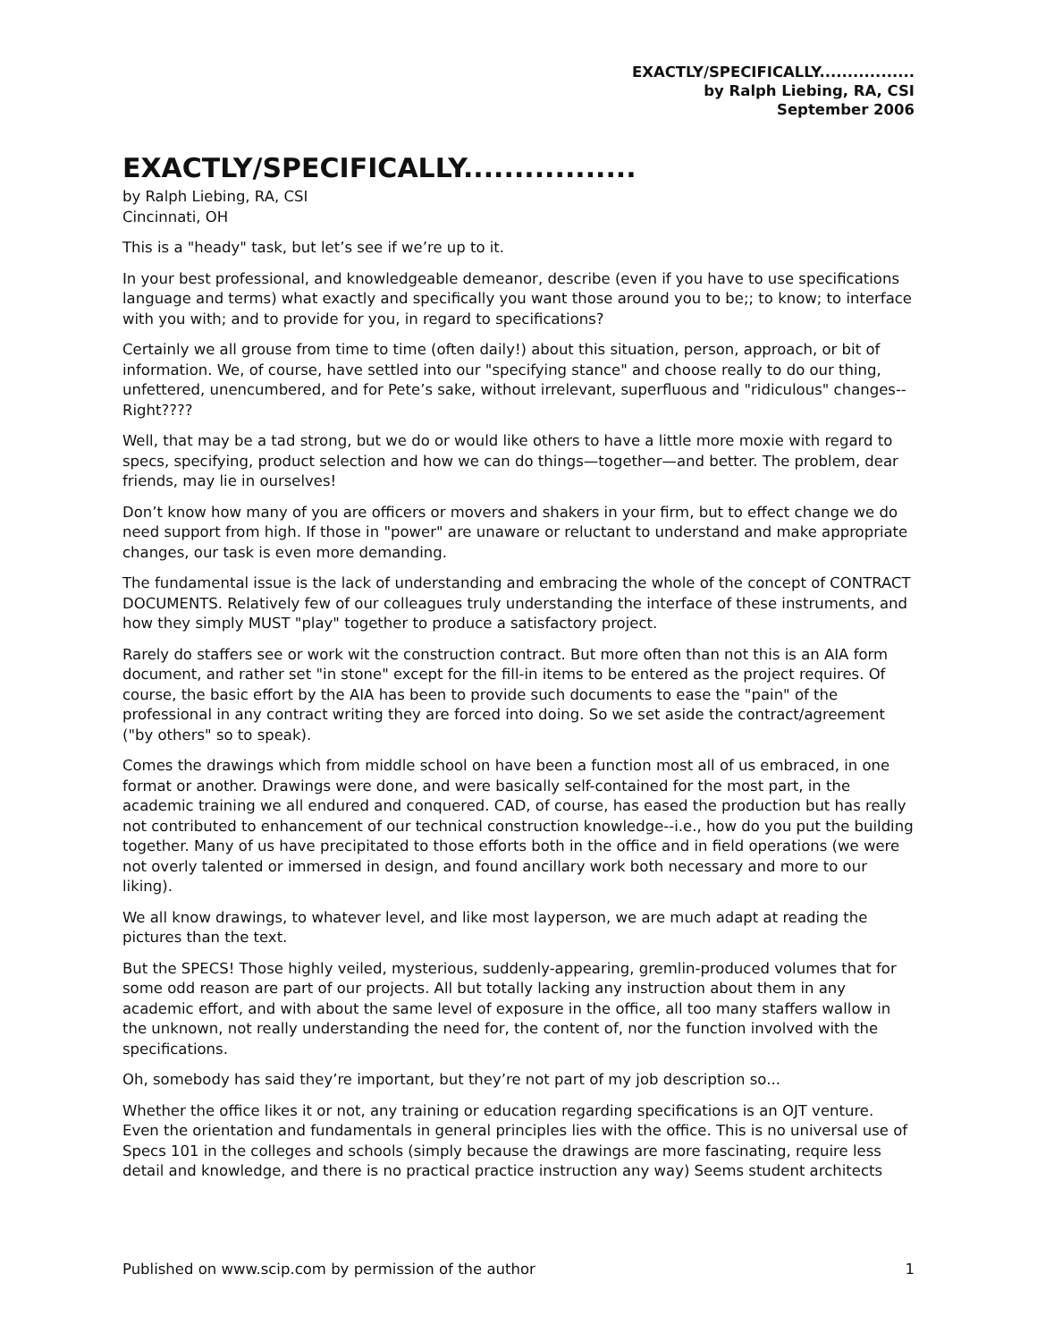EXACTLY/SPECIFICALLY.................
by Ralph Liebing, RA, CSI
September 2006
EXACTLY/SPECIFICALLY.................
by Ralph Liebing, RA, CSI
Cincinnati, OH
This is a "heady" task, but let’s see if we’re up to it.
In your best professional, and knowledgeable demeanor, describe (even if you have to use specifications language and terms) what exactly and specifically you want those around you to be;; to know; to interface with you with; and to provide for you, in regard to specifications?
Certainly we all grouse from time to time (often daily!) about this situation, person, approach, or bit of information. We, of course, have settled into our "specifying stance" and choose really to do our thing, unfettered, unencumbered, and for Pete’s sake, without irrelevant, superfluous and "ridiculous" changes--Right????
Well, that may be a tad strong, but we do or would like others to have a little more moxie with regard to specs, specifying, product selection and how we can do things—together—and better. The problem, dear friends, may lie in ourselves!
Don’t know how many of you are officers or movers and shakers in your firm, but to effect change we do need support from high. If those in "power" are unaware or reluctant to understand and make appropriate changes, our task is even more demanding.
The fundamental issue is the lack of understanding and embracing the whole of the concept of CONTRACT DOCUMENTS. Relatively few of our colleagues truly understanding the interface of these instruments, and how they simply MUST "play" together to produce a satisfactory project.
Rarely do staffers see or work wit the construction contract. But more often than not this is an AIA form document, and rather set "in stone" except for the fill-in items to be entered as the project requires. Of course, the basic effort by the AIA has been to provide such documents to ease the "pain" of the professional in any contract writing they are forced into doing. So we set aside the contract/agreement ("by others" so to speak).
Comes the drawings which from middle school on have been a function most all of us embraced, in one format or another. Drawings were done, and were basically self-contained for the most part, in the academic training we all endured and conquered. CAD, of course, has eased the production but has really not contributed to enhancement of our technical construction knowledge--i.e., how do you put the building together. Many of us have precipitated to those efforts both in the office and in field operations (we were not overly talented or immersed in design, and found ancillary work both necessary and more to our liking).
We all know drawings, to whatever level, and like most layperson, we are much adapt at reading the pictures than the text.
But the SPECS! Those highly veiled, mysterious, suddenly-appearing, gremlin-produced volumes that for some odd reason are part of our projects. All but totally lacking any instruction about them in any academic effort, and with about the same level of exposure in the office, all too many staffers wallow in the unknown, not really understanding the need for, the content of, nor the function involved with the specifications.
Oh, somebody has said they’re important, but they’re not part of my job description so...
Whether the office likes it or not, any training or education regarding specifications is an OJT venture. Even the orientation and fundamentals in general principles lies with the office. This is no universal use of Specs 101 in the colleges and schools (simply because the drawings are more fascinating, require less detail and knowledge, and there is no practical practice instruction any way) Seems student architects
Published on www.scip.com by permission of the author 1